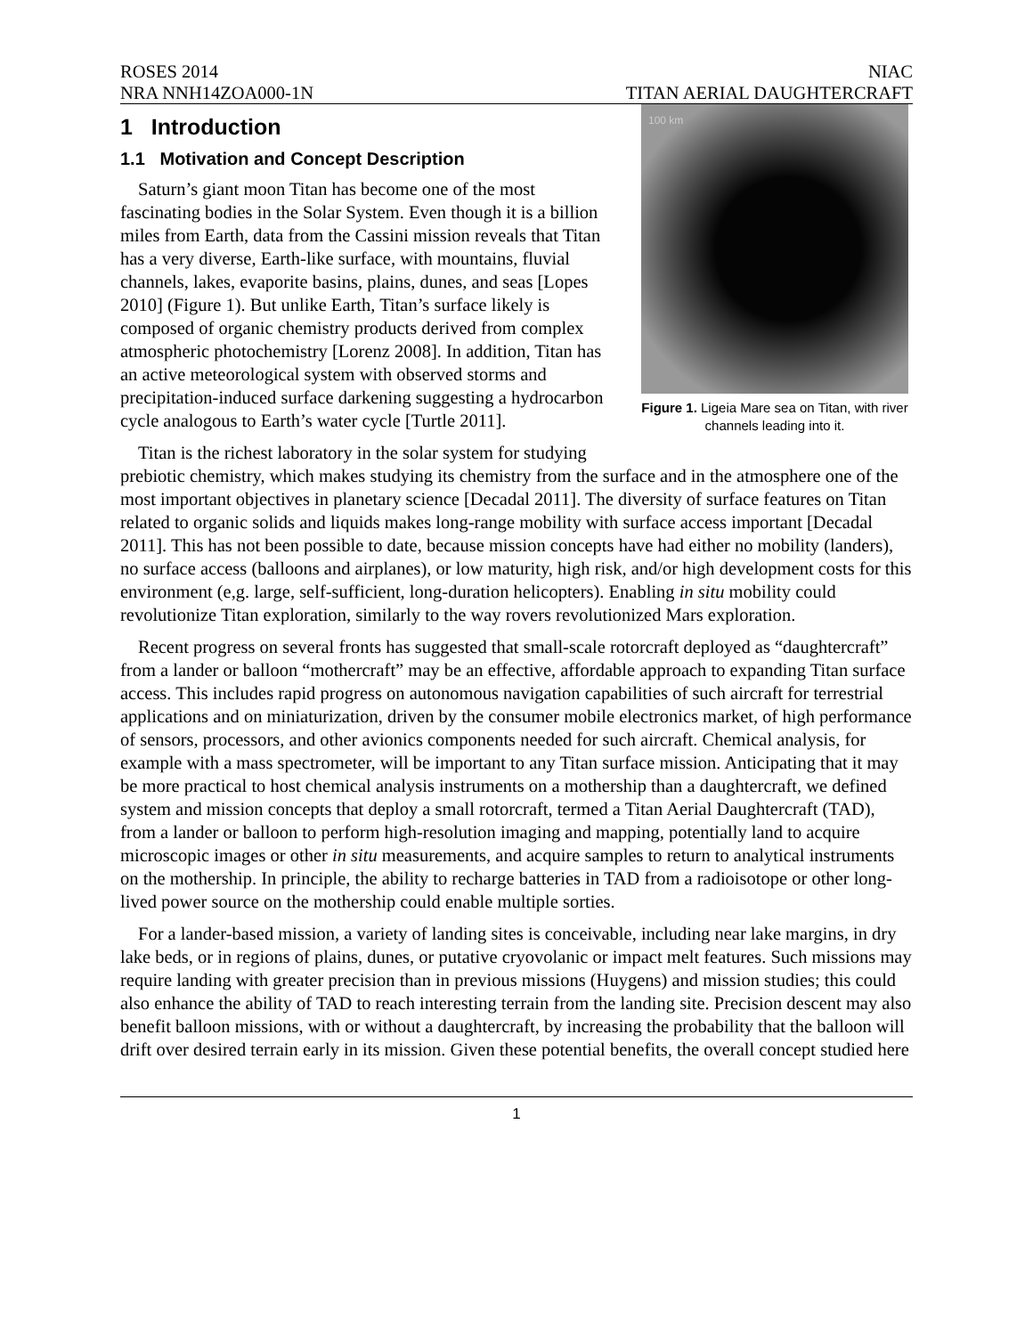ROSES 2014
NRA NNH14ZOA000-1N
NIAC
TITAN AERIAL DAUGHTERCRAFT
100 km
Figure 1. Ligeia Mare sea on Titan, with river channels leading into it.
1 Introduction
1.1 Motivation and Concept Description
Saturn’s giant moon Titan has become one of the most fascinating bodies in the Solar System. Even though it is a billion miles from Earth, data from the Cassini mission reveals that Titan has a very diverse, Earth-like surface, with mountains, fluvial channels, lakes, evaporite basins, plains, dunes, and seas [Lopes 2010] (Figure 1). But unlike Earth, Titan’s surface likely is composed of organic chemistry products derived from complex atmospheric photochemistry [Lorenz 2008]. In addition, Titan has an active meteorological system with observed storms and precipitation-induced surface darkening suggesting a hydrocarbon cycle analogous to Earth’s water cycle [Turtle 2011].
Titan is the richest laboratory in the solar system for studying prebiotic chemistry, which makes studying its chemistry from the surface and in the atmosphere one of the most important objectives in planetary science [Decadal 2011]. The diversity of surface features on Titan related to organic solids and liquids makes long-range mobility with surface access important [Decadal 2011]. This has not been possible to date, because mission concepts have had either no mobility (landers), no surface access (balloons and airplanes), or low maturity, high risk, and/or high development costs for this environment (e,g. large, self-sufficient, long-duration helicopters). Enabling in situ mobility could revolutionize Titan exploration, similarly to the way rovers revolutionized Mars exploration.
Recent progress on several fronts has suggested that small-scale rotorcraft deployed as “daughtercraft” from a lander or balloon “mothercraft” may be an effective, affordable approach to expanding Titan surface access. This includes rapid progress on autonomous navigation capabilities of such aircraft for terrestrial applications and on miniaturization, driven by the consumer mobile electronics market, of high performance of sensors, processors, and other avionics components needed for such aircraft. Chemical analysis, for example with a mass spectrometer, will be important to any Titan surface mission. Anticipating that it may be more practical to host chemical analysis instruments on a mothership than a daughtercraft, we defined system and mission concepts that deploy a small rotorcraft, termed a Titan Aerial Daughtercraft (TAD), from a lander or balloon to perform high-resolution imaging and mapping, potentially land to acquire microscopic images or other in situ measurements, and acquire samples to return to analytical instruments on the mothership. In principle, the ability to recharge batteries in TAD from a radioisotope or other long-lived power source on the mothership could enable multiple sorties.
For a lander-based mission, a variety of landing sites is conceivable, including near lake margins, in dry lake beds, or in regions of plains, dunes, or putative cryovolanic or impact melt features. Such missions may require landing with greater precision than in previous missions (Huygens) and mission studies; this could also enhance the ability of TAD to reach interesting terrain from the landing site. Precision descent may also benefit balloon missions, with or without a daughtercraft, by increasing the probability that the balloon will drift over desired terrain early in its mission. Given these potential benefits, the overall concept studied here
1